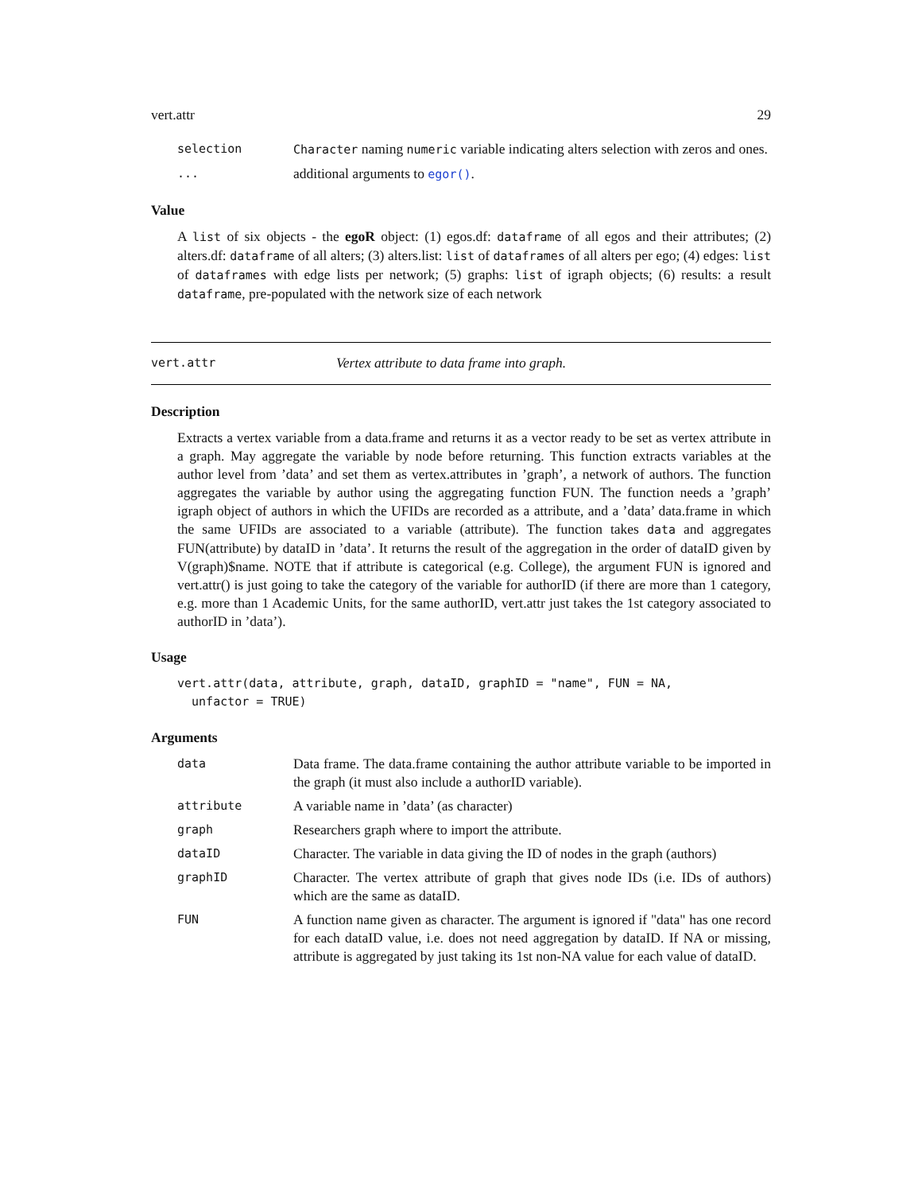vert.attr 29
selection Character naming numeric variable indicating alters selection with zeros and ones.
...
additional arguments to egor().
Value
A list of six objects - the egoR object: (1) egos.df: dataframe of all egos and their attributes; (2) alters.df: dataframe of all alters; (3) alters.list: list of dataframes of all alters per ego; (4) edges: list of dataframes with edge lists per network; (5) graphs: list of igraph objects; (6) results: a result dataframe, pre-populated with the network size of each network
vert.attr Vertex attribute to data frame into graph.
Description
Extracts a vertex variable from a data.frame and returns it as a vector ready to be set as vertex attribute in a graph. May aggregate the variable by node before returning. This function extracts variables at the author level from ’data’ and set them as vertex.attributes in ’graph’, a network of authors. The function aggregates the variable by author using the aggregating function FUN. The function needs a ’graph’ igraph object of authors in which the UFIDs are recorded as a attribute, and a ’data’ data.frame in which the same UFIDs are associated to a variable (attribute). The function takes data and aggregates FUN(attribute) by dataID in ’data’. It returns the result of the aggregation in the order of dataID given by V(graph)$name. NOTE that if attribute is categorical (e.g. College), the argument FUN is ignored and vert.attr() is just going to take the category of the variable for authorID (if there are more than 1 category, e.g. more than 1 Academic Units, for the same authorID, vert.attr just takes the 1st category associated to authorID in ’data’).
Usage
vert.attr(data, attribute, graph, dataID, graphID = "name", FUN = NA,
  unfactor = TRUE)
Arguments
data
Data frame. The data.frame containing the author attribute variable to be imported in the graph (it must also include a authorID variable).
attribute
A variable name in ’data’ (as character)
graph
Researchers graph where to import the attribute.
dataID
Character. The variable in data giving the ID of nodes in the graph (authors)
graphID
Character. The vertex attribute of graph that gives node IDs (i.e. IDs of authors) which are the same as dataID.
FUN
A function name given as character. The argument is ignored if "data" has one record for each dataID value, i.e. does not need aggregation by dataID. If NA or missing, attribute is aggregated by just taking its 1st non-NA value for each value of dataID.